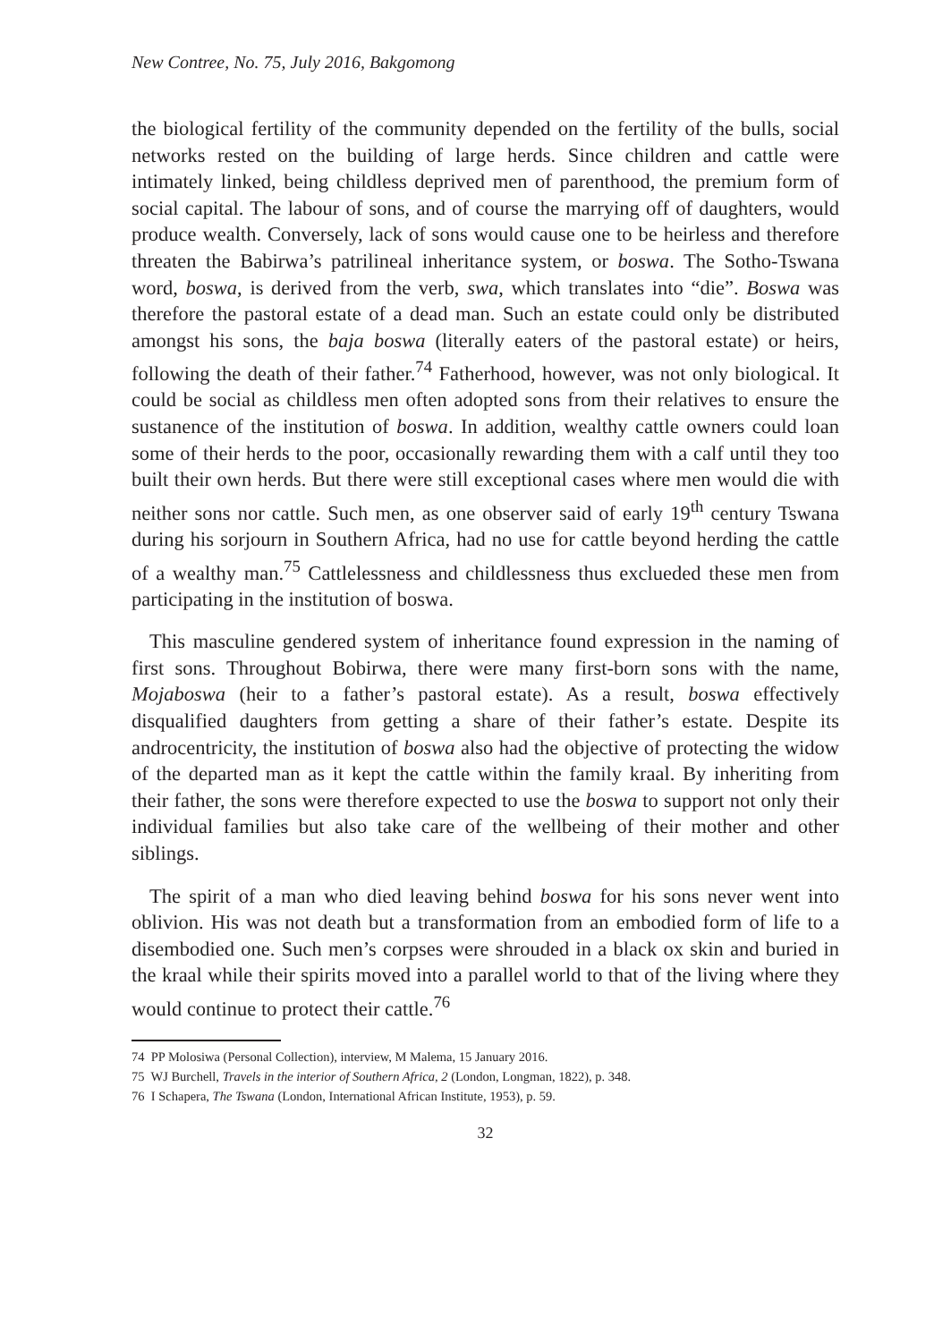New Contree, No. 75, July 2016, Bakgomong
the biological fertility of the community depended on the fertility of the bulls, social networks rested on the building of large herds. Since children and cattle were intimately linked, being childless deprived men of parenthood, the premium form of social capital. The labour of sons, and of course the marrying off of daughters, would produce wealth. Conversely, lack of sons would cause one to be heirless and therefore threaten the Babirwa’s patrilineal inheritance system, or boswa. The Sotho-Tswana word, boswa, is derived from the verb, swa, which translates into “die”. Boswa was therefore the pastoral estate of a dead man. Such an estate could only be distributed amongst his sons, the baja boswa (literally eaters of the pastoral estate) or heirs, following the death of their father.<sup>74</sup> Fatherhood, however, was not only biological. It could be social as childless men often adopted sons from their relatives to ensure the sustanence of the institution of boswa. In addition, wealthy cattle owners could loan some of their herds to the poor, occasionally rewarding them with a calf until they too built their own herds. But there were still exceptional cases where men would die with neither sons nor cattle. Such men, as one observer said of early 19<sup>th</sup> century Tswana during his sorjourn in Southern Africa, had no use for cattle beyond herding the cattle of a wealthy man.<sup>75</sup> Cattlelessness and childlessness thus exclueded these men from participating in the institution of boswa.
This masculine gendered system of inheritance found expression in the naming of first sons. Throughout Bobirwa, there were many first-born sons with the name, Mojaboswa (heir to a father’s pastoral estate). As a result, boswa effectively disqualified daughters from getting a share of their father’s estate. Despite its androcentricity, the institution of boswa also had the objective of protecting the widow of the departed man as it kept the cattle within the family kraal. By inheriting from their father, the sons were therefore expected to use the boswa to support not only their individual families but also take care of the wellbeing of their mother and other siblings.
The spirit of a man who died leaving behind boswa for his sons never went into oblivion. His was not death but a transformation from an embodied form of life to a disembodied one. Such men’s corpses were shrouded in a black ox skin and buried in the kraal while their spirits moved into a parallel world to that of the living where they would continue to protect their cattle.<sup>76</sup>
74 PP Molosiwa (Personal Collection), interview, M Malema, 15 January 2016.
75 WJ Burchell, Travels in the interior of Southern Africa, 2 (London, Longman, 1822), p. 348.
76 I Schapera, The Tswana (London, International African Institute, 1953), p. 59.
32